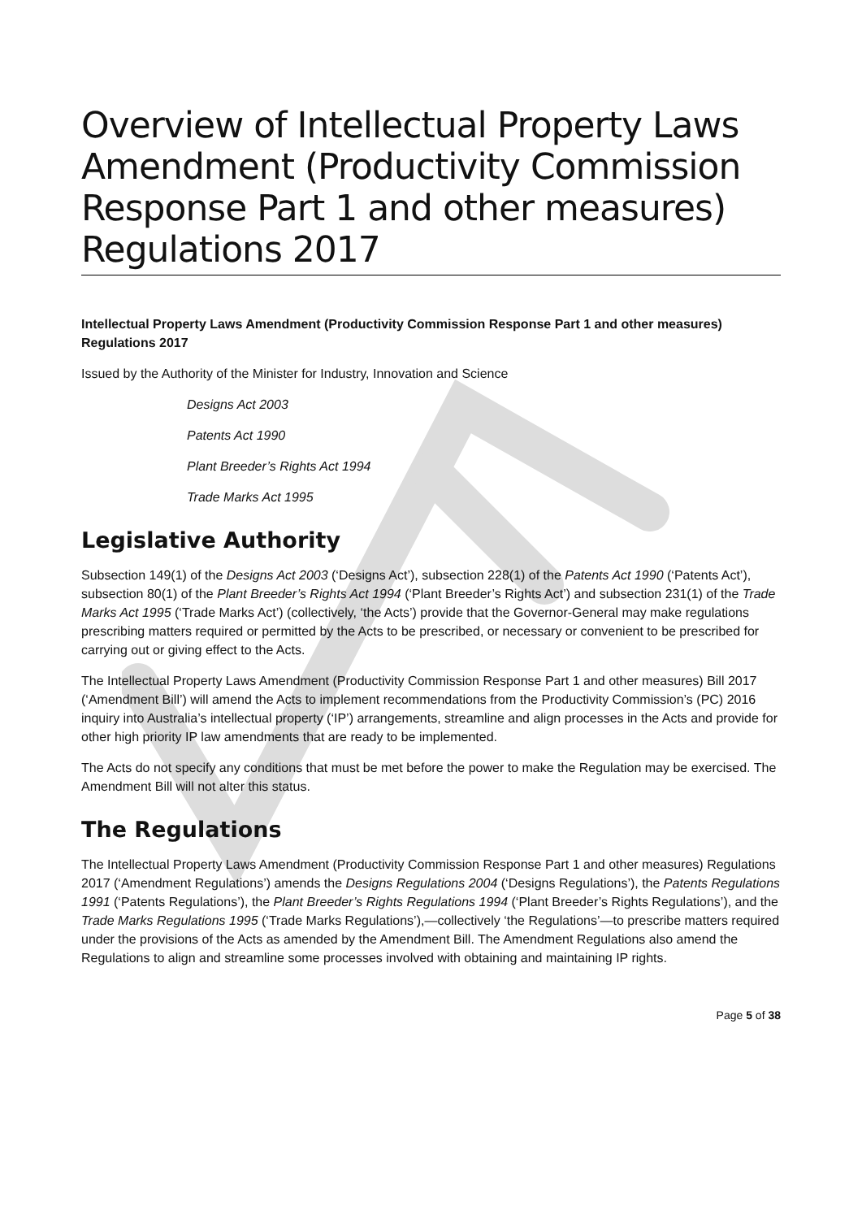Overview of Intellectual Property Laws Amendment (Productivity Commission Response Part 1 and other measures) Regulations 2017
Intellectual Property Laws Amendment (Productivity Commission Response Part 1 and other measures) Regulations 2017
Issued by the Authority of the Minister for Industry, Innovation and Science
Designs Act 2003
Patents Act 1990
Plant Breeder’s Rights Act 1994
Trade Marks Act 1995
Legislative Authority
Subsection 149(1) of the Designs Act 2003 (‘Designs Act’), subsection 228(1) of the Patents Act 1990 (‘Patents Act’), subsection 80(1) of the Plant Breeder’s Rights Act 1994 (‘Plant Breeder’s Rights Act’) and subsection 231(1) of the Trade Marks Act 1995 (‘Trade Marks Act’) (collectively, ‘the Acts’) provide that the Governor-General may make regulations prescribing matters required or permitted by the Acts to be prescribed, or necessary or convenient to be prescribed for carrying out or giving effect to the Acts.
The Intellectual Property Laws Amendment (Productivity Commission Response Part 1 and other measures) Bill 2017 (‘Amendment Bill’) will amend the Acts to implement recommendations from the Productivity Commission’s (PC) 2016 inquiry into Australia’s intellectual property (‘IP’) arrangements, streamline and align processes in the Acts and provide for other high priority IP law amendments that are ready to be implemented.
The Acts do not specify any conditions that must be met before the power to make the Regulation may be exercised. The Amendment Bill will not alter this status.
The Regulations
The Intellectual Property Laws Amendment (Productivity Commission Response Part 1 and other measures) Regulations 2017 (‘Amendment Regulations’) amends the Designs Regulations 2004 (‘Designs Regulations’), the Patents Regulations 1991 (‘Patents Regulations’), the Plant Breeder’s Rights Regulations 1994 (‘Plant Breeder’s Rights Regulations’), and the Trade Marks Regulations 1995 (‘Trade Marks Regulations’),—collectively ‘the Regulations’—to prescribe matters required under the provisions of the Acts as amended by the Amendment Bill. The Amendment Regulations also amend the Regulations to align and streamline some processes involved with obtaining and maintaining IP rights.
Page 5 of 38